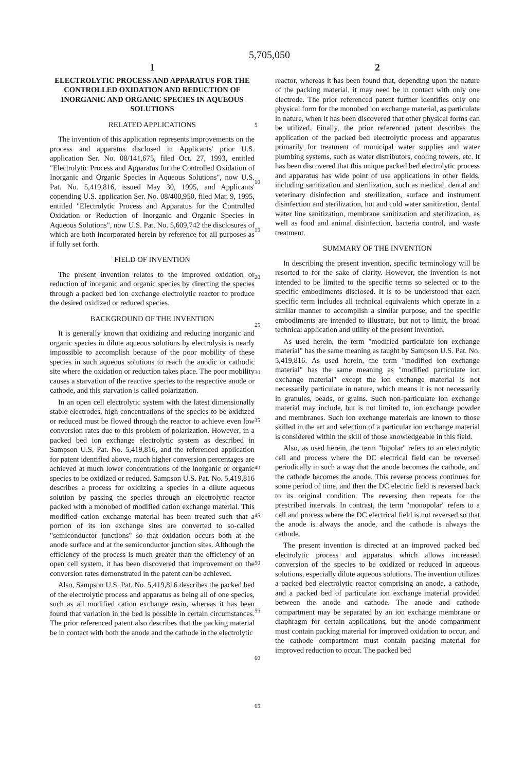5,705,050
1
ELECTROLYTIC PROCESS AND APPARATUS FOR THE CONTROLLED OXIDATION AND REDUCTION OF INORGANIC AND ORGANIC SPECIES IN AQUEOUS SOLUTIONS
RELATED APPLICATIONS
The invention of this application represents improvements on the process and apparatus disclosed in Applicants' prior U.S. application Ser. No. 08/141,675, filed Oct. 27, 1993, entitled "Electrolytic Process and Apparatus for the Controlled Oxidation of Inorganic and Organic Species in Aqueous Solutions", now U.S. Pat. No. 5,419,816, issued May 30, 1995, and Applicants' copending U.S. application Ser. No. 08/400,950, filed Mar. 9, 1995, entitled "Electrolytic Process and Apparatus for the Controlled Oxidation or Reduction of Inorganic and Organic Species in Aqueous Solutions", now U.S. Pat. No. 5,609,742 the disclosures of which are both incorporated herein by reference for all purposes as if fully set forth.
FIELD OF INVENTION
The present invention relates to the improved oxidation or reduction of inorganic and organic species by directing the species through a packed bed ion exchange electrolytic reactor to produce the desired oxidized or reduced species.
BACKGROUND OF THE INVENTION
It is generally known that oxidizing and reducing inorganic and organic species in dilute aqueous solutions by electrolysis is nearly impossible to accomplish because of the poor mobility of these species in such aqueous solutions to reach the anodic or cathodic site where the oxidation or reduction takes place. The poor mobility causes a starvation of the reactive species to the respective anode or cathode, and this starvation is called polarization.
In an open cell electrolytic system with the latest dimensionally stable electrodes, high concentrations of the species to be oxidized or reduced must be flowed through the reactor to achieve even low conversion rates due to this problem of polarization. However, in a packed bed ion exchange electrolytic system as described in Sampson U.S. Pat. No. 5,419,816, and the referenced application for patent identified above, much higher conversion percentages are achieved at much lower concentrations of the inorganic or organic species to be oxidized or reduced. Sampson U.S. Pat. No. 5,419,816 describes a process for oxidizing a species in a dilute aqueous solution by passing the species through an electrolytic reactor packed with a monobed of modified cation exchange material. This modified cation exchange material has been treated such that a portion of its ion exchange sites are converted to so-called "semiconductor junctions" so that oxidation occurs both at the anode surface and at the semiconductor junction sites. Although the efficiency of the process is much greater than the efficiency of an open cell system, it has been discovered that improvement on the conversion rates demonstrated in the patent can be achieved.
Also, Sampson U.S. Pat. No. 5,419,816 describes the packed bed of the electrolytic process and apparatus as being all of one species, such as all modified cation exchange resin, whereas it has been found that variation in the bed is possible in certain circumstances. The prior referenced patent also describes that the packing material be in contact with both the anode and the cathode in the electrolytic
5
10
15
20
25
30
35
40
45
50
55
60
65
2
reactor, whereas it has been found that, depending upon the nature of the packing material, it may need be in contact with only one electrode. The prior referenced patent further identifies only one physical form for the monobed ion exchange material, as particulate in nature, when it has been discovered that other physical forms can be utilized. Finally, the prior referenced patent describes the application of the packed bed electrolytic process and apparatus primarily for treatment of municipal water supplies and water plumbing systems, such as water distributors, cooling towers, etc. It has been discovered that this unique packed bed electrolytic process and apparatus has wide point of use applications in other fields, including sanitization and sterilization, such as medical, dental and veterinary disinfection and sterilization, surface and instrument disinfection and sterilization, hot and cold water sanitization, dental water line sanitization, membrane sanitization and sterilization, as well as food and animal disinfection, bacteria control, and waste treatment.
SUMMARY OF THE INVENTION
In describing the present invention, specific terminology will be resorted to for the sake of clarity. However, the invention is not intended to be limited to the specific terms so selected or to the specific embodiments disclosed. It is to be understood that each specific term includes all technical equivalents which operate in a similar manner to accomplish a similar purpose, and the specific embodiments are intended to illustrate, but not to limit, the broad technical application and utility of the present invention.
As used herein, the term "modified particulate ion exchange material" has the same meaning as taught by Sampson U.S. Pat. No. 5,419,816. As used herein, the term "modified ion exchange material" has the same meaning as "modified particulate ion exchange material" except the ion exchange material is not necessarily particulate in nature, which means it is not necessarily in granules, beads, or grains. Such non-particulate ion exchange material may include, but is not limited to, ion exchange powder and membranes. Such ion exchange materials are known to those skilled in the art and selection of a particular ion exchange material is considered within the skill of those knowledgeable in this field.
Also, as used herein, the term "bipolar" refers to an electrolytic cell and process where the DC electrical field can be reversed periodically in such a way that the anode becomes the cathode, and the cathode becomes the anode. This reverse process continues for some period of time, and then the DC electric field is reversed back to its original condition. The reversing then repeats for the prescribed intervals. In contrast, the term "monopolar" refers to a cell and process where the DC electrical field is not reversed so that the anode is always the anode, and the cathode is always the cathode.
The present invention is directed at an improved packed bed electrolytic process and apparatus which allows increased conversion of the species to be oxidized or reduced in aqueous solutions, especially dilute aqueous solutions. The invention utilizes a packed bed electrolytic reactor comprising an anode, a cathode, and a packed bed of particulate ion exchange material provided between the anode and cathode. The anode and cathode compartment may be separated by an ion exchange membrane or diaphragm for certain applications, but the anode compartment must contain packing material for improved oxidation to occur, and the cathode compartment must contain packing material for improved reduction to occur. The packed bed